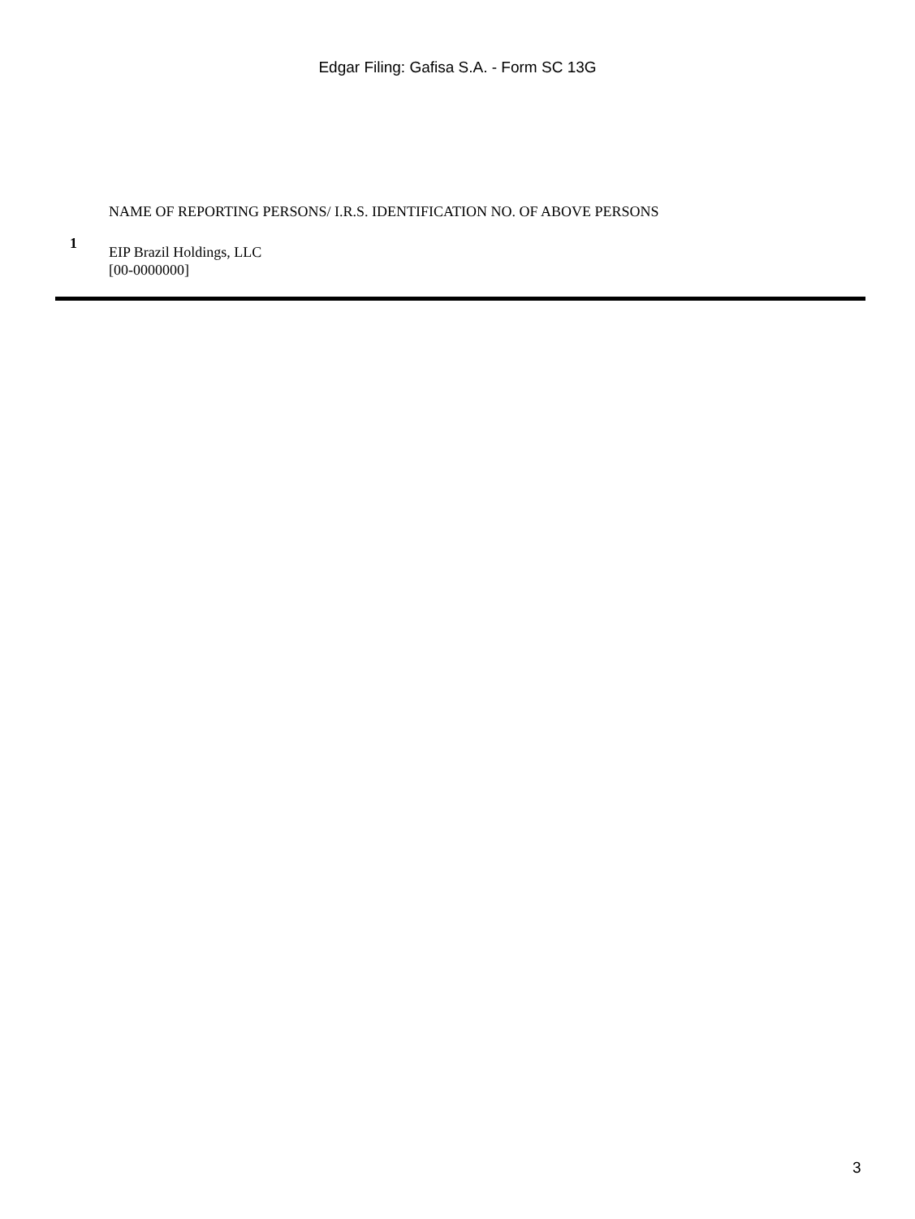Edgar Filing: Gafisa S.A. - Form SC 13G
1
NAME OF REPORTING PERSONS/ I.R.S. IDENTIFICATION NO. OF ABOVE PERSONS
EIP Brazil Holdings, LLC
[00-0000000]
3